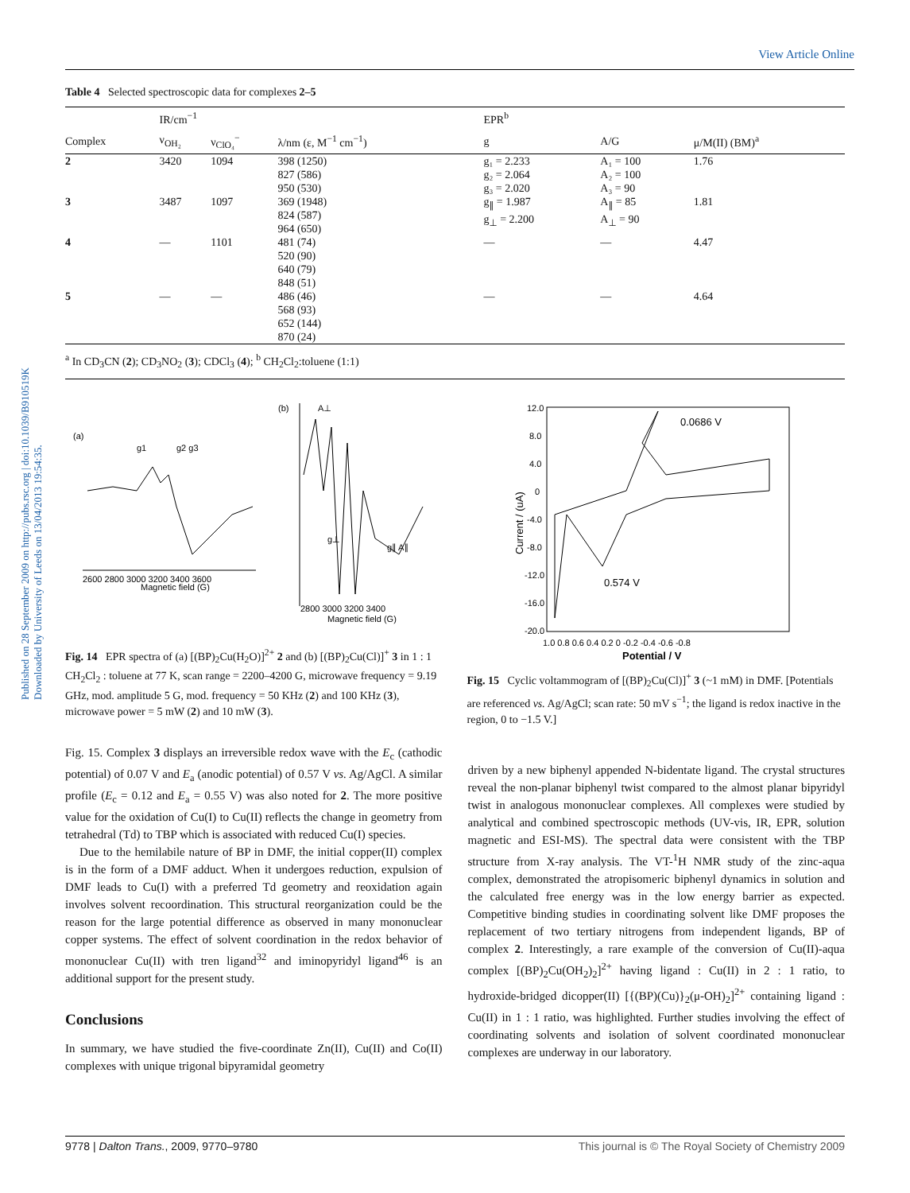View Article Online
Published on 28 September 2009 on http://pubs.rsc.org | doi:10.1039/B910519K
Downloaded by University of Leeds on 13/04/2013 19:54:35.
Table 4 Selected spectroscopic data for complexes 2–5
| | IR/cm<sup>−1</sup> | | | EPR<sup>b</sup> | | |
| --- | --- | --- | --- | --- | --- | --- |
| Complex | ν<sub>OH₂</sub> | ν<sub>ClO₄</sub><sup>−</sup> | λ/nm (ε, M<sup>−1</sup> cm<sup>−1</sup>) | g | A/G | μ/M(II) (BM)<sup>a</sup> |
| 2 | 3420 | 1094 | 398 (1250) 827 (586) 950 (530) | g₁ = 2.233 g₂ = 2.064 g₃ = 2.020 | A₁ = 100 A₂ = 100 A₃ = 90 | 1.76 |
| 3 | 3487 | 1097 | 369 (1948) 824 (587) 964 (650) | g<sub>∥</sub> = 1.987 g<sub>⊥</sub> = 2.200 | A<sub>∥</sub> = 85 A<sub>⊥</sub> = 90 | 1.81 |
| 4 | — | 1101 | 481 (74) 520 (90) 640 (79) 848 (51) | — | — | 4.47 |
| 5 | — | — | 486 (46) 568 (93) 652 (144) 870 (24) | — | — | 4.64 |
| <sup>a</sup> In CD<sub>3</sub>CN ( 2 ); CD<sub>3</sub>NO<sub>2</sub> ( 3 ); CDCl<sub>3</sub> ( 4 ); <sup>b</sup> CH<sub>2</sub>Cl<sub>2</sub>:toluene (1:1) | | | | | | |
(a)
2600 2800 3000 3200 3400 3600
Magnetic field (G)
g1
g2 g3
(b)
A⊥
g⊥
g∥ A∥
2800 3000 3200 3400
Magnetic field (G)
Fig. 14 EPR spectra of (a) [(BP)<sub>2</sub>Cu(H<sub>2</sub>O)]<sup>2+</sup> 2 and (b) [(BP)<sub>2</sub>Cu(Cl)]<sup>+</sup> 3 in 1 : 1 CH<sub>2</sub>Cl<sub>2</sub> : toluene at 77 K, scan range = 2200–4200 G, microwave frequency = 9.19 GHz, mod. amplitude 5 G, mod. frequency = 50 KHz (2) and 100 KHz (3), microwave power = 5 mW (2) and 10 mW (3).
12.0
8.0
4.0
0
-4.0
-8.0
-12.0
-16.0
-20.0
Current / (uA)
0.0686 V
0.574 V
1.0 0.8 0.6 0.4 0.2 0 -0.2 -0.4 -0.6 -0.8
Potential / V
Fig. 15 Cyclic voltammogram of [(BP)<sub>2</sub>Cu(Cl)]<sup>+</sup> 3 (~1 mM) in DMF. [Potentials are referenced vs. Ag/AgCl; scan rate: 50 mV s<sup>−1</sup>; the ligand is redox inactive in the region, 0 to −1.5 V.]
Fig. 15. Complex 3 displays an irreversible redox wave with the E<sub>c</sub> (cathodic potential) of 0.07 V and E<sub>a</sub> (anodic potential) of 0.57 V vs. Ag/AgCl. A similar profile (E<sub>c</sub> = 0.12 and E<sub>a</sub> = 0.55 V) was also noted for 2. The more positive value for the oxidation of Cu(I) to Cu(II) reflects the change in geometry from tetrahedral (Td) to TBP which is associated with reduced Cu(I) species.
Due to the hemilabile nature of BP in DMF, the initial copper(II) complex is in the form of a DMF adduct. When it undergoes reduction, expulsion of DMF leads to Cu(I) with a preferred Td geometry and reoxidation again involves solvent recoordination. This structural reorganization could be the reason for the large potential difference as observed in many mononuclear copper systems. The effect of solvent coordination in the redox behavior of mononuclear Cu(II) with tren ligand<sup>32</sup> and iminopyridyl ligand<sup>46</sup> is an additional support for the present study.
Conclusions
In summary, we have studied the five-coordinate Zn(II), Cu(II) and Co(II) complexes with unique trigonal bipyramidal geometry
driven by a new biphenyl appended N-bidentate ligand. The crystal structures reveal the non-planar biphenyl twist compared to the almost planar bipyridyl twist in analogous mononuclear complexes. All complexes were studied by analytical and combined spectroscopic methods (UV-vis, IR, EPR, solution magnetic and ESI-MS). The spectral data were consistent with the TBP structure from X-ray analysis. The VT-<sup>1</sup>H NMR study of the zinc-aqua complex, demonstrated the atropisomeric biphenyl dynamics in solution and the calculated free energy was in the low energy barrier as expected. Competitive binding studies in coordinating solvent like DMF proposes the replacement of two tertiary nitrogens from independent ligands, BP of complex 2. Interestingly, a rare example of the conversion of Cu(II)-aqua complex [(BP)<sub>2</sub>Cu(OH<sub>2</sub>)<sub>2</sub>]<sup>2+</sup> having ligand : Cu(II) in 2 : 1 ratio, to hydroxide-bridged dicopper(II) [{(BP)(Cu)}<sub>2</sub>(μ-OH)<sub>2</sub>]<sup>2+</sup> containing ligand : Cu(II) in 1 : 1 ratio, was highlighted. Further studies involving the effect of coordinating solvents and isolation of solvent coordinated mononuclear complexes are underway in our laboratory.
9778 | Dalton Trans., 2009, 9770–9780 This journal is © The Royal Society of Chemistry 2009